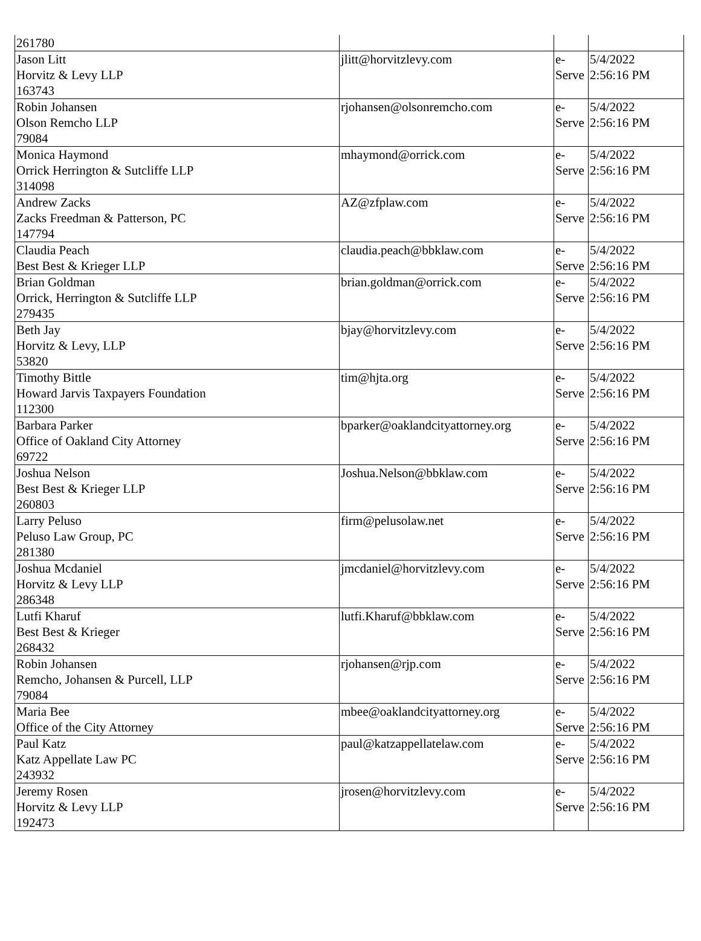| 261780 | | | |
| Jason Litt Horvitz & Levy LLP 163743 | jlitt@horvitzlevy.com | e- Serve | 5/4/2022 2:56:16 PM |
| Robin Johansen Olson Remcho LLP 79084 | rjohansen@olsonremcho.com | e- Serve | 5/4/2022 2:56:16 PM |
| Monica Haymond Orrick Herrington & Sutcliffe LLP 314098 | mhaymond@orrick.com | e- Serve | 5/4/2022 2:56:16 PM |
| Andrew Zacks Zacks Freedman & Patterson, PC 147794 | AZ@zfplaw.com | e- Serve | 5/4/2022 2:56:16 PM |
| Claudia Peach Best Best & Krieger LLP | claudia.peach@bbklaw.com | e- Serve | 5/4/2022 2:56:16 PM |
| Brian Goldman Orrick, Herrington & Sutcliffe LLP 279435 | brian.goldman@orrick.com | e- Serve | 5/4/2022 2:56:16 PM |
| Beth Jay Horvitz & Levy, LLP 53820 | bjay@horvitzlevy.com | e- Serve | 5/4/2022 2:56:16 PM |
| Timothy Bittle Howard Jarvis Taxpayers Foundation 112300 | tim@hjta.org | e- Serve | 5/4/2022 2:56:16 PM |
| Barbara Parker Office of Oakland City Attorney 69722 | bparker@oaklandcityattorney.org | e- Serve | 5/4/2022 2:56:16 PM |
| Joshua Nelson Best Best & Krieger LLP 260803 | Joshua.Nelson@bbklaw.com | e- Serve | 5/4/2022 2:56:16 PM |
| Larry Peluso Peluso Law Group, PC 281380 | firm@pelusolaw.net | e- Serve | 5/4/2022 2:56:16 PM |
| Joshua Mcdaniel Horvitz & Levy LLP 286348 | jmcdaniel@horvitzlevy.com | e- Serve | 5/4/2022 2:56:16 PM |
| Lutfi Kharuf Best Best & Krieger 268432 | lutfi.Kharuf@bbklaw.com | e- Serve | 5/4/2022 2:56:16 PM |
| Robin Johansen Remcho, Johansen & Purcell, LLP 79084 | rjohansen@rjp.com | e- Serve | 5/4/2022 2:56:16 PM |
| Maria Bee Office of the City Attorney | mbee@oaklandcityattorney.org | e- Serve | 5/4/2022 2:56:16 PM |
| Paul Katz Katz Appellate Law PC 243932 | paul@katzappellatelaw.com | e- Serve | 5/4/2022 2:56:16 PM |
| Jeremy Rosen Horvitz & Levy LLP 192473 | jrosen@horvitzlevy.com | e- Serve | 5/4/2022 2:56:16 PM |